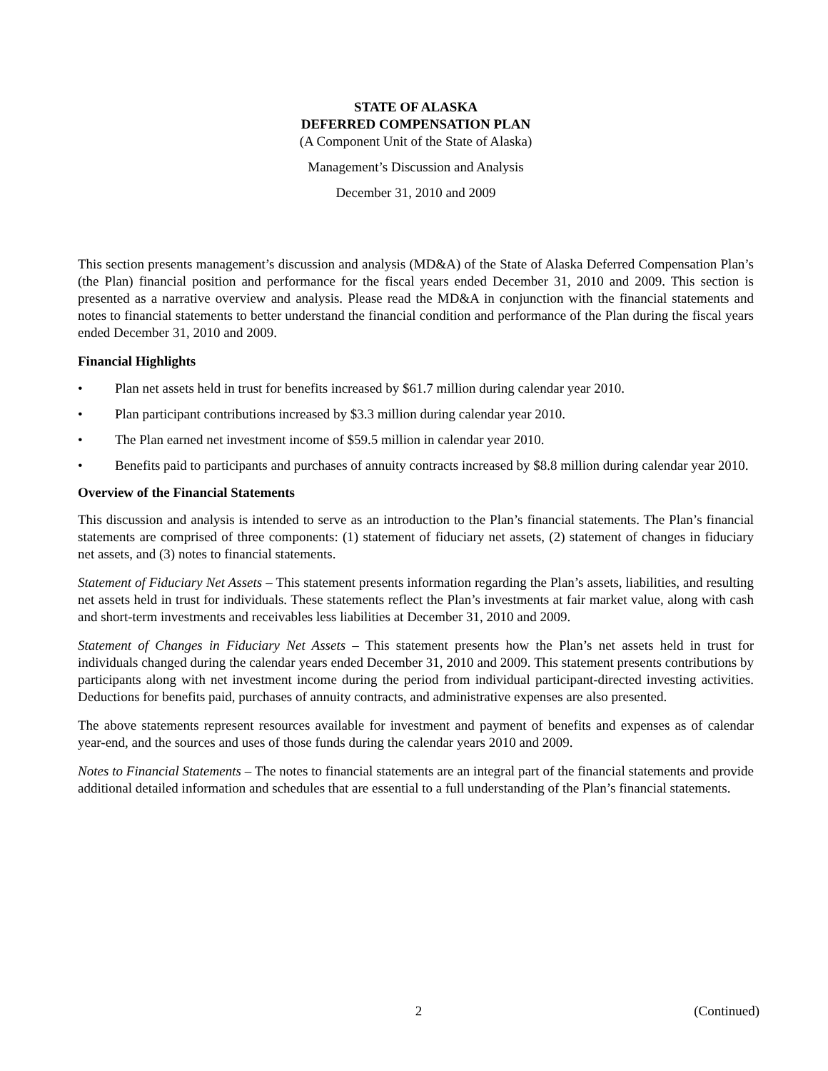STATE OF ALASKA
DEFERRED COMPENSATION PLAN
(A Component Unit of the State of Alaska)
Management’s Discussion and Analysis
December 31, 2010 and 2009
This section presents management’s discussion and analysis (MD&A) of the State of Alaska Deferred Compensation Plan’s (the Plan) financial position and performance for the fiscal years ended December 31, 2010 and 2009. This section is presented as a narrative overview and analysis. Please read the MD&A in conjunction with the financial statements and notes to financial statements to better understand the financial condition and performance of the Plan during the fiscal years ended December 31, 2010 and 2009.
Financial Highlights
• Plan net assets held in trust for benefits increased by $61.7 million during calendar year 2010.
• Plan participant contributions increased by $3.3 million during calendar year 2010.
• The Plan earned net investment income of $59.5 million in calendar year 2010.
• Benefits paid to participants and purchases of annuity contracts increased by $8.8 million during calendar year 2010.
Overview of the Financial Statements
This discussion and analysis is intended to serve as an introduction to the Plan’s financial statements. The Plan’s financial statements are comprised of three components: (1) statement of fiduciary net assets, (2) statement of changes in fiduciary net assets, and (3) notes to financial statements.
Statement of Fiduciary Net Assets – This statement presents information regarding the Plan’s assets, liabilities, and resulting net assets held in trust for individuals. These statements reflect the Plan’s investments at fair market value, along with cash and short-term investments and receivables less liabilities at December 31, 2010 and 2009.
Statement of Changes in Fiduciary Net Assets – This statement presents how the Plan’s net assets held in trust for individuals changed during the calendar years ended December 31, 2010 and 2009. This statement presents contributions by participants along with net investment income during the period from individual participant-directed investing activities. Deductions for benefits paid, purchases of annuity contracts, and administrative expenses are also presented.
The above statements represent resources available for investment and payment of benefits and expenses as of calendar year-end, and the sources and uses of those funds during the calendar years 2010 and 2009.
Notes to Financial Statements – The notes to financial statements are an integral part of the financial statements and provide additional detailed information and schedules that are essential to a full understanding of the Plan’s financial statements.
2 (Continued)